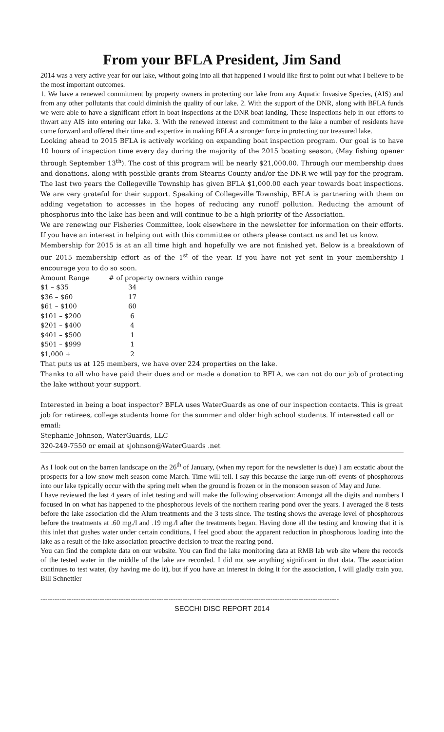From your BFLA President, Jim Sand
2014 was a very active year for our lake, without going into all that happened I would like first to point out what I believe to be the most important outcomes.
1. We have a renewed commitment by property owners in protecting our lake from any Aquatic Invasive Species, (AIS) and from any other pollutants that could diminish the quality of our lake. 2. With the support of the DNR, along with BFLA funds we were able to have a significant effort in boat inspections at the DNR boat landing. These inspections help in our efforts to thwart any AIS into entering our lake. 3. With the renewed interest and commitment to the lake a number of residents have come forward and offered their time and expertize in making BFLA a stronger force in protecting our treasured lake.
Looking ahead to 2015 BFLA is actively working on expanding boat inspection program. Our goal is to have 10 hours of inspection time every day during the majority of the 2015 boating season, (May fishing opener through September 13<sup>th</sup>). The cost of this program will be nearly $21,000.00. Through our membership dues and donations, along with possible grants from Stearns County and/or the DNR we will pay for the program. The last two years the Collegeville Township has given BFLA $1,000.00 each year towards boat inspections. We are very grateful for their support. Speaking of Collegeville Township, BFLA is partnering with them on adding vegetation to accesses in the hopes of reducing any runoff pollution. Reducing the amount of phosphorus into the lake has been and will continue to be a high priority of the Association.
We are renewing our Fisheries Committee, look elsewhere in the newsletter for information on their efforts. If you have an interest in helping out with this committee or others please contact us and let us know.
Membership for 2015 is at an all time high and hopefully we are not finished yet. Below is a breakdown of our 2015 membership effort as of the 1<sup>st</sup> of the year. If you have not yet sent in your membership I encourage you to do so soon.
| Amount Range | # of property owners within range |
| --- | --- |
| $1 – $35 | 34 |
| $36 – $60 | 17 |
| $61 – $100 | 60 |
| $101 – $200 | 6 |
| $201 – $400 | 4 |
| $401 – $500 | 1 |
| $501 – $999 | 1 |
| $1,000 + | 2 |
That puts us at 125 members, we have over 224 properties on the lake.
Thanks to all who have paid their dues and or made a donation to BFLA, we can not do our job of protecting the lake without your support.
Interested in being a boat inspector? BFLA uses WaterGuards as one of our inspection contacts. This is great job for retirees, college students home for the summer and older high school students. If interested call or email:
Stephanie Johnson, WaterGuards, LLC
320-249-7550 or email at sjohnson@WaterGuards .net
As I look out on the barren landscape on the 26<sup>th</sup> of January, (when my report for the newsletter is due) I am ecstatic about the prospects for a low snow melt season come March. Time will tell. I say this because the large run-off events of phosphorous into our lake typically occur with the spring melt when the ground is frozen or in the monsoon season of May and June.
I have reviewed the last 4 years of inlet testing and will make the following observation: Amongst all the digits and numbers I focused in on what has happened to the phosphorous levels of the northern rearing pond over the years. I averaged the 8 tests before the lake association did the Alum treatments and the 3 tests since. The testing shows the average level of phosphorous before the treatments at .60 mg./l and .19 mg./l after the treatments began. Having done all the testing and knowing that it is this inlet that gushes water under certain conditions, I feel good about the apparent reduction in phosphorous loading into the lake as a result of the lake association proactive decision to treat the rearing pond.
You can find the complete data on our website. You can find the lake monitoring data at RMB lab web site where the records of the tested water in the middle of the lake are recorded. I did not see anything significant in that data. The association continues to test water, (by having me do it), but if you have an interest in doing it for the association, I will gladly train you. Bill Schnettler
------------------------------------------------------------------------------------------------------------------------------
SECCHI DISC REPORT 2014